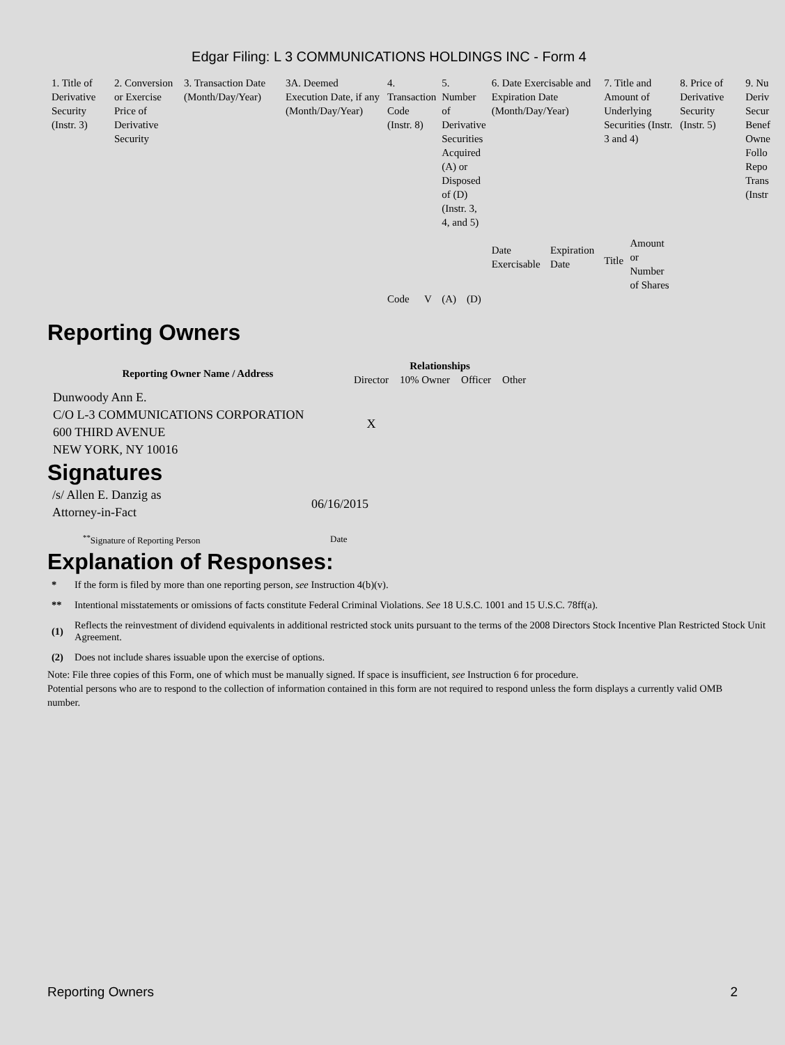Edgar Filing: L 3 COMMUNICATIONS HOLDINGS INC - Form 4
| 1. Title of Derivative Security (Instr. 3) | 2. Conversion or Exercise Price of Derivative Security | 3. Transaction Date (Month/Day/Year) | 3A. Deemed Execution Date, if any (Month/Day/Year) | 4. Transaction Code (Instr. 8) | | 5. Number of Derivative Securities Acquired (A) or Disposed of (D) (Instr. 3, 4, and 5) | | 6. Date Exercisable and Expiration Date (Month/Day/Year) | | 7. Title and Amount of Underlying Securities (Instr. 3 and 4) | | 8. Price of Derivative Security (Instr. 5) | 9. Nu Deriv Secur Benef Owne Follo Repo Trans (Instr |
| | | | | | | | | Date Exercisable | Expiration Date | Title | Amount or Number of Shares | | |
| | | | | Code | V | (A) | (D) | | | | | | |
Reporting Owners
| Reporting Owner Name / Address | Relationships | | | |
| --- | --- | --- | --- | --- |
| | Director | 10% Owner | Officer | Other |
| Dunwoody Ann E. C/O L-3 COMMUNICATIONS CORPORATION 600 THIRD AVENUE NEW YORK, NY 10016 | X | | | |
Signatures
| /s/ Allen E. Danzig as Attorney-in-Fact | 06/16/2015 |
| <sup>**</sup> Signature of Reporting Person | Date |
Explanation of Responses:
| * | If the form is filed by more than one reporting person, see Instruction 4(b)(v). |
| ** | Intentional misstatements or omissions of facts constitute Federal Criminal Violations. See 18 U.S.C. 1001 and 15 U.S.C. 78ff(a). |
| (1) | Reflects the reinvestment of dividend equivalents in additional restricted stock units pursuant to the terms of the 2008 Directors Stock Incentive Plan Restricted Stock Unit Agreement. |
| (2) | Does not include shares issuable upon the exercise of options. |
Note: File three copies of this Form, one of which must be manually signed. If space is insufficient, see Instruction 6 for procedure.
Potential persons who are to respond to the collection of information contained in this form are not required to respond unless the form displays a currently valid OMB number.
Reporting Owners 2